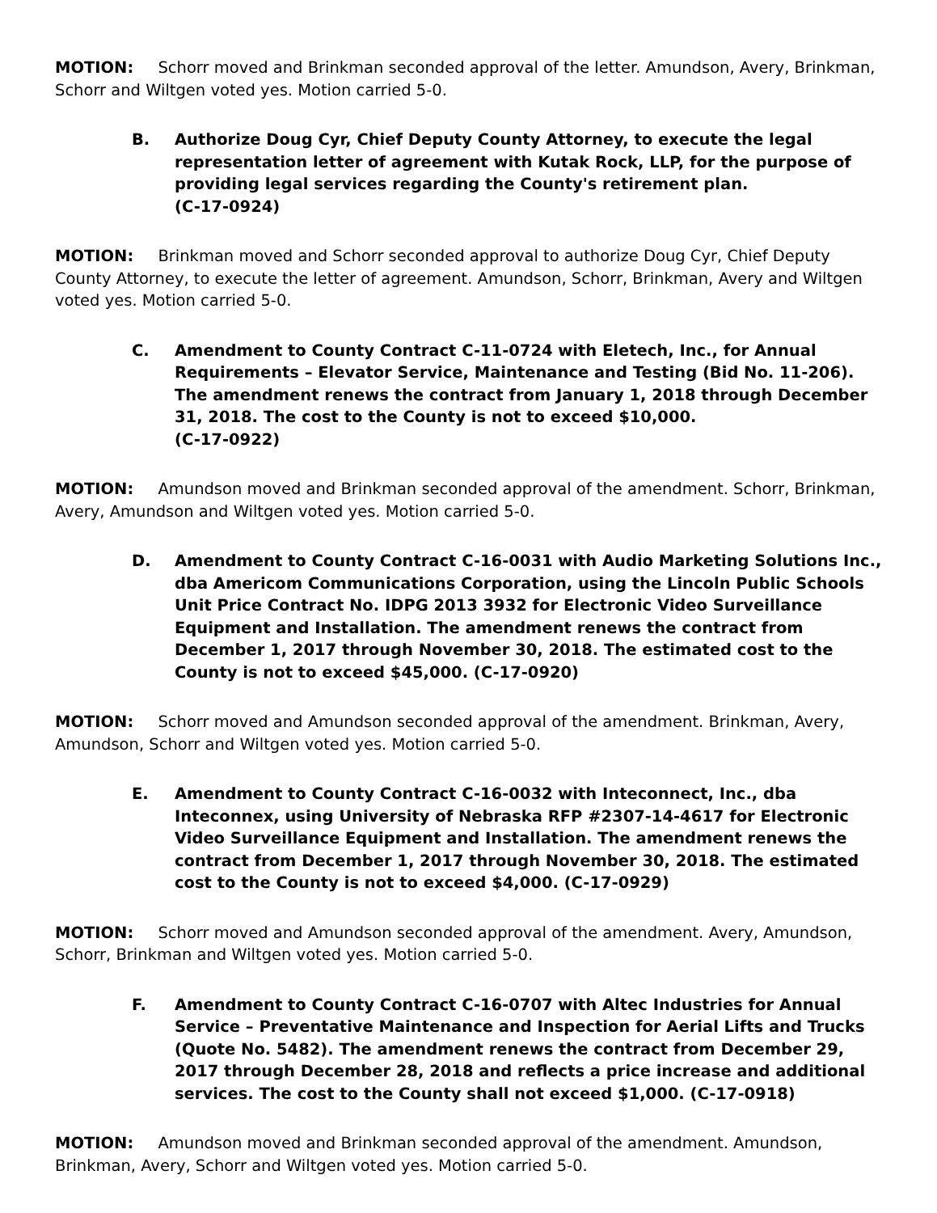MOTION: Schorr moved and Brinkman seconded approval of the letter. Amundson, Avery, Brinkman, Schorr and Wiltgen voted yes. Motion carried 5-0.
B. Authorize Doug Cyr, Chief Deputy County Attorney, to execute the legal representation letter of agreement with Kutak Rock, LLP, for the purpose of providing legal services regarding the County's retirement plan.
(C-17-0924)
MOTION: Brinkman moved and Schorr seconded approval to authorize Doug Cyr, Chief Deputy County Attorney, to execute the letter of agreement. Amundson, Schorr, Brinkman, Avery and Wiltgen voted yes. Motion carried 5-0.
C. Amendment to County Contract C-11-0724 with Eletech, Inc., for Annual Requirements – Elevator Service, Maintenance and Testing (Bid No. 11-206). The amendment renews the contract from January 1, 2018 through December 31, 2018. The cost to the County is not to exceed $10,000.
(C-17-0922)
MOTION: Amundson moved and Brinkman seconded approval of the amendment. Schorr, Brinkman, Avery, Amundson and Wiltgen voted yes. Motion carried 5-0.
D. Amendment to County Contract C-16-0031 with Audio Marketing Solutions Inc., dba Americom Communications Corporation, using the Lincoln Public Schools Unit Price Contract No. IDPG 2013 3932 for Electronic Video Surveillance Equipment and Installation. The amendment renews the contract from December 1, 2017 through November 30, 2018. The estimated cost to the County is not to exceed $45,000. (C-17-0920)
MOTION: Schorr moved and Amundson seconded approval of the amendment. Brinkman, Avery, Amundson, Schorr and Wiltgen voted yes. Motion carried 5-0.
E. Amendment to County Contract C-16-0032 with Inteconnect, Inc., dba Inteconnex, using University of Nebraska RFP #2307-14-4617 for Electronic Video Surveillance Equipment and Installation. The amendment renews the contract from December 1, 2017 through November 30, 2018. The estimated cost to the County is not to exceed $4,000. (C-17-0929)
MOTION: Schorr moved and Amundson seconded approval of the amendment. Avery, Amundson, Schorr, Brinkman and Wiltgen voted yes. Motion carried 5-0.
F. Amendment to County Contract C-16-0707 with Altec Industries for Annual Service – Preventative Maintenance and Inspection for Aerial Lifts and Trucks (Quote No. 5482). The amendment renews the contract from December 29, 2017 through December 28, 2018 and reflects a price increase and additional services. The cost to the County shall not exceed $1,000. (C-17-0918)
MOTION: Amundson moved and Brinkman seconded approval of the amendment. Amundson, Brinkman, Avery, Schorr and Wiltgen voted yes. Motion carried 5-0.